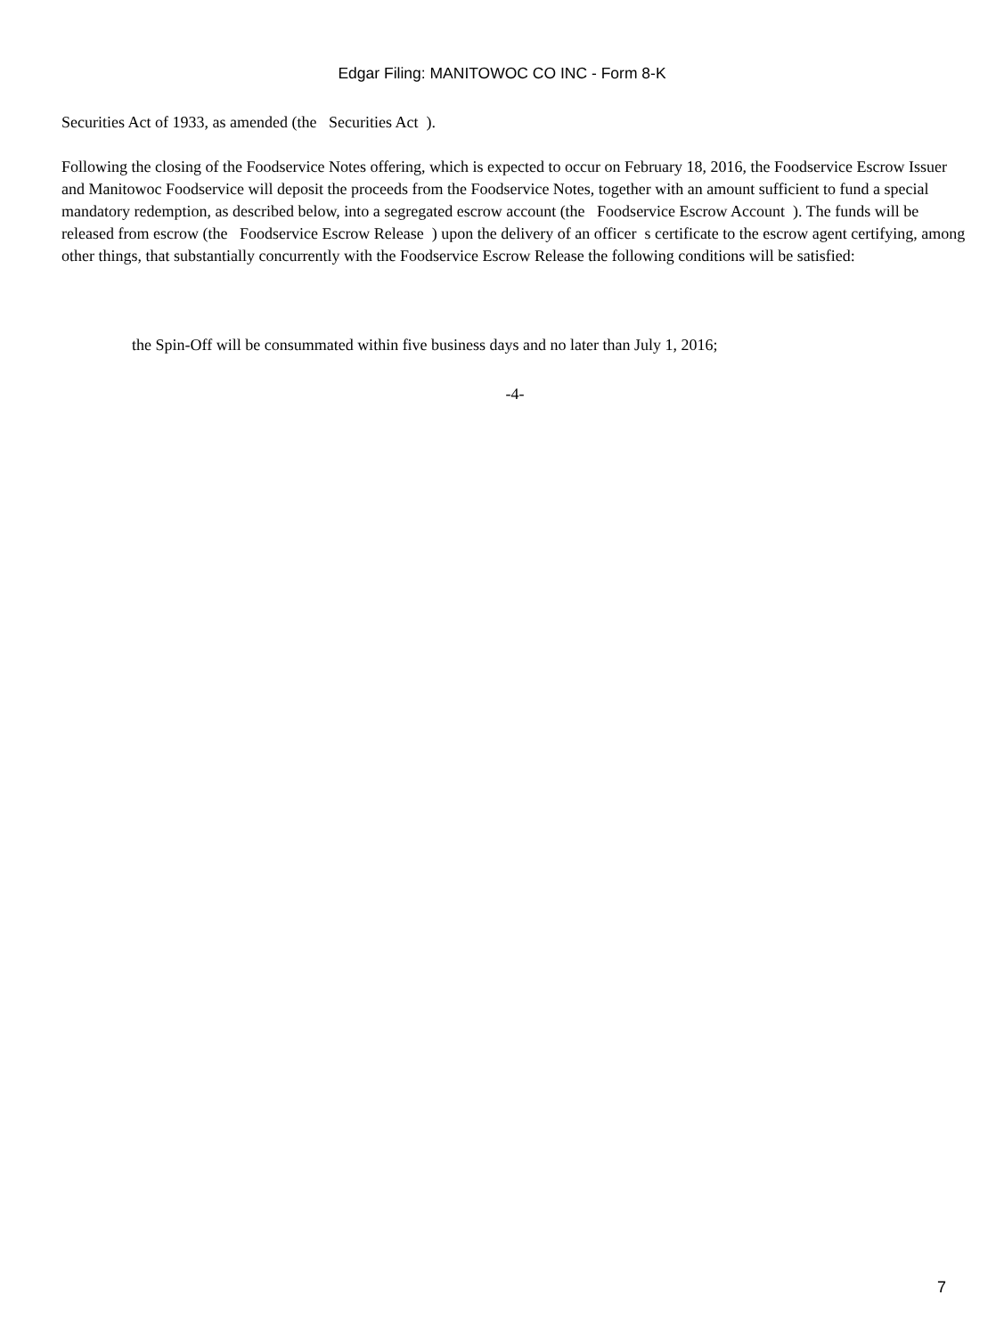Edgar Filing: MANITOWOC CO INC - Form 8-K
Securities Act of 1933, as amended (the Securities Act ).
Following the closing of the Foodservice Notes offering, which is expected to occur on February 18, 2016, the Foodservice Escrow Issuer and Manitowoc Foodservice will deposit the proceeds from the Foodservice Notes, together with an amount sufficient to fund a special mandatory redemption, as described below, into a segregated escrow account (the Foodservice Escrow Account ). The funds will be released from escrow (the Foodservice Escrow Release ) upon the delivery of an officer s certificate to the escrow agent certifying, among other things, that substantially concurrently with the Foodservice Escrow Release the following conditions will be satisfied:
the Spin-Off will be consummated within five business days and no later than July 1, 2016;
-4-
7